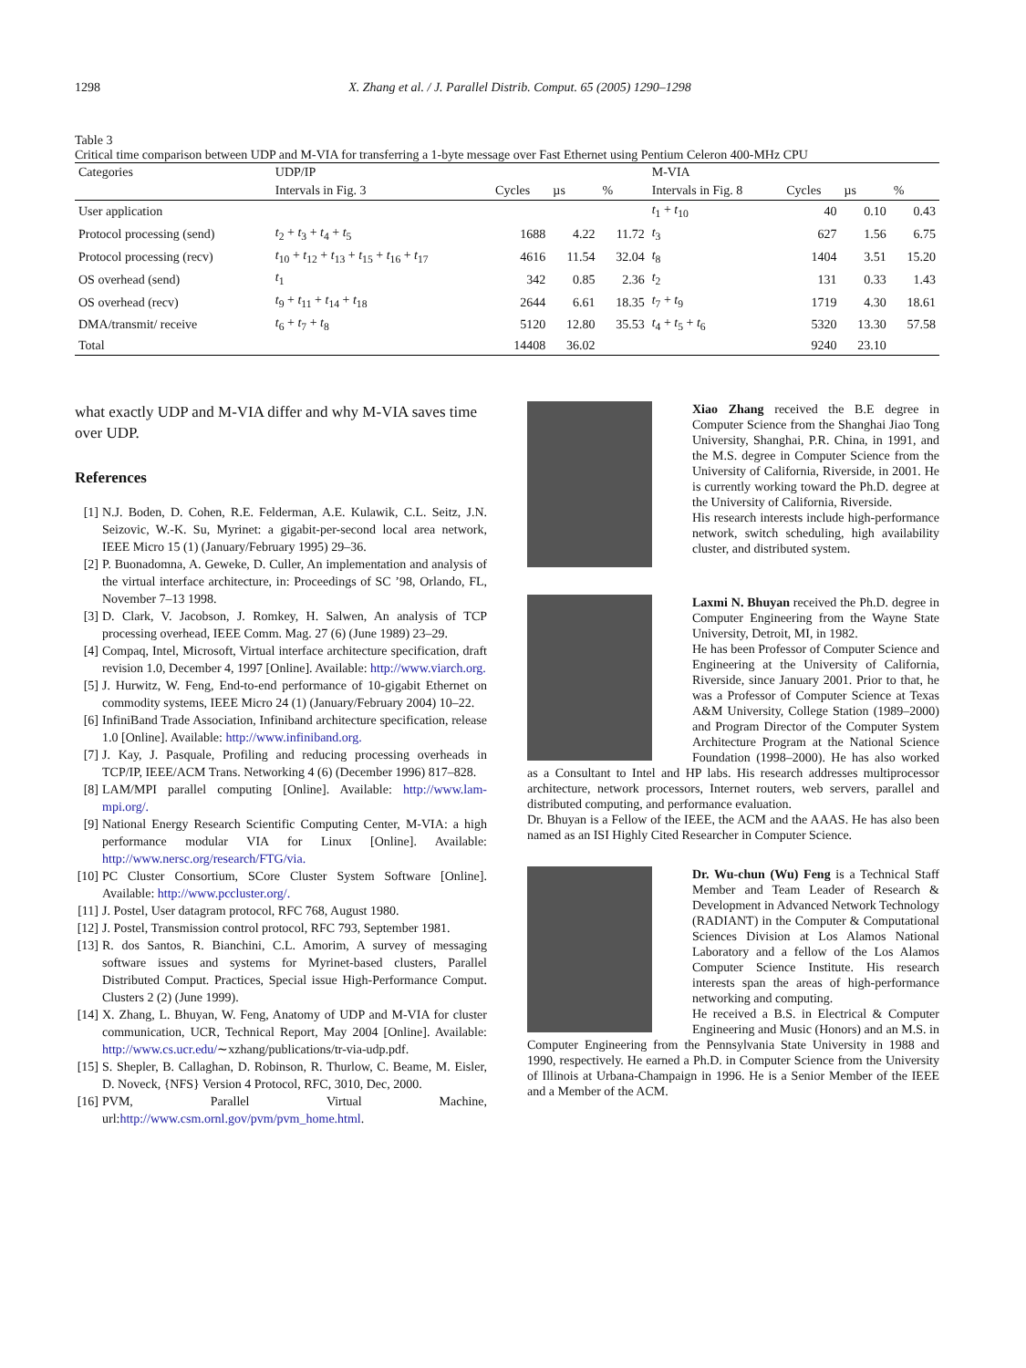1298 X. Zhang et al. / J. Parallel Distrib. Comput. 65 (2005) 1290–1298
Table 3
Critical time comparison between UDP and M-VIA for transferring a 1-byte message over Fast Ethernet using Pentium Celeron 400-MHz CPU
| Categories | UDP/IP | | | | M-VIA | | | |
| --- | --- | --- | --- | --- | --- | --- | --- | --- |
| | Intervals in Fig. 3 | Cycles | µs | % | Intervals in Fig. 8 | Cycles | µs | % |
| User application | | | | | t<sub>1</sub> + t<sub>10</sub> | 40 | 0.10 | 0.43 |
| Protocol processing (send) | t<sub>2</sub> + t<sub>3</sub> + t<sub>4</sub> + t<sub>5</sub> | 1688 | 4.22 | 11.72 | t<sub>3</sub> | 627 | 1.56 | 6.75 |
| Protocol processing (recv) | t<sub>10</sub> + t<sub>12</sub> + t<sub>13</sub> + t<sub>15</sub> + t<sub>16</sub> + t<sub>17</sub> | 4616 | 11.54 | 32.04 | t<sub>8</sub> | 1404 | 3.51 | 15.20 |
| OS overhead (send) | t<sub>1</sub> | 342 | 0.85 | 2.36 | t<sub>2</sub> | 131 | 0.33 | 1.43 |
| OS overhead (recv) | t<sub>9</sub> + t<sub>11</sub> + t<sub>14</sub> + t<sub>18</sub> | 2644 | 6.61 | 18.35 | t<sub>7</sub> + t<sub>9</sub> | 1719 | 4.30 | 18.61 |
| DMA/transmit/ receive | t<sub>6</sub> + t<sub>7</sub> + t<sub>8</sub> | 5120 | 12.80 | 35.53 | t<sub>4</sub> + t<sub>5</sub> + t<sub>6</sub> | 5320 | 13.30 | 57.58 |
| Total | | 14408 | 36.02 | | | 9240 | 23.10 | |
what exactly UDP and M-VIA differ and why M-VIA saves time over UDP.
References
[1] N.J. Boden, D. Cohen, R.E. Felderman, A.E. Kulawik, C.L. Seitz, J.N. Seizovic, W.-K. Su, Myrinet: a gigabit-per-second local area network, IEEE Micro 15 (1) (January/February 1995) 29–36.
[2] P. Buonadomna, A. Geweke, D. Culler, An implementation and analysis of the virtual interface architecture, in: Proceedings of SC ’98, Orlando, FL, November 7–13 1998.
[3] D. Clark, V. Jacobson, J. Romkey, H. Salwen, An analysis of TCP processing overhead, IEEE Comm. Mag. 27 (6) (June 1989) 23–29.
[4] Compaq, Intel, Microsoft, Virtual interface architecture specification, draft revision 1.0, December 4, 1997 [Online]. Available: http://www.viarch.org.
[5] J. Hurwitz, W. Feng, End-to-end performance of 10-gigabit Ethernet on commodity systems, IEEE Micro 24 (1) (January/February 2004) 10–22.
[6] InfiniBand Trade Association, Infiniband architecture specification, release 1.0 [Online]. Available: http://www.infiniband.org.
[7] J. Kay, J. Pasquale, Profiling and reducing processing overheads in TCP/IP, IEEE/ACM Trans. Networking 4 (6) (December 1996) 817–828.
[8] LAM/MPI parallel computing [Online]. Available: http://www.lam-mpi.org/.
[9] National Energy Research Scientific Computing Center, M-VIA: a high performance modular VIA for Linux [Online]. Available: http://www.nersc.org/research/FTG/via.
[10] PC Cluster Consortium, SCore Cluster System Software [Online]. Available: http://www.pccluster.org/.
[11] J. Postel, User datagram protocol, RFC 768, August 1980.
[12] J. Postel, Transmission control protocol, RFC 793, September 1981.
[13] R. dos Santos, R. Bianchini, C.L. Amorim, A survey of messaging software issues and systems for Myrinet-based clusters, Parallel Distributed Comput. Practices, Special issue High-Performance Comput. Clusters 2 (2) (June 1999).
[14] X. Zhang, L. Bhuyan, W. Feng, Anatomy of UDP and M-VIA for cluster communication, UCR, Technical Report, May 2004 [Online]. Available: http://www.cs.ucr.edu/∼xzhang/publications/tr-via-udp.pdf.
[15] S. Shepler, B. Callaghan, D. Robinson, R. Thurlow, C. Beame, M. Eisler, D. Noveck, {NFS} Version 4 Protocol, RFC, 3010, Dec, 2000.
[16] PVM, Parallel Virtual Machine, url:http://www.csm.ornl.gov/pvm/pvm_home.html.
Xiao Zhang received the B.E degree in Computer Science from the Shanghai Jiao Tong University, Shanghai, P.R. China, in 1991, and the M.S. degree in Computer Science from the University of California, Riverside, in 2001. He is currently working toward the Ph.D. degree at the University of California, Riverside.
His research interests include high-performance network, switch scheduling, high availability cluster, and distributed system.
Laxmi N. Bhuyan received the Ph.D. degree in Computer Engineering from the Wayne State University, Detroit, MI, in 1982.
He has been Professor of Computer Science and Engineering at the University of California, Riverside, since January 2001. Prior to that, he was a Professor of Computer Science at Texas A&M University, College Station (1989–2000) and Program Director of the Computer System Architecture Program at the National Science Foundation (1998–2000). He has also worked as a Consultant to Intel and HP labs. His research addresses multiprocessor architecture, network processors, Internet routers, web servers, parallel and distributed computing, and performance evaluation.
Dr. Bhuyan is a Fellow of the IEEE, the ACM and the AAAS. He has also been named as an ISI Highly Cited Researcher in Computer Science.
Dr. Wu-chun (Wu) Feng is a Technical Staff Member and Team Leader of Research & Development in Advanced Network Technology (RADIANT) in the Computer & Computational Sciences Division at Los Alamos National Laboratory and a fellow of the Los Alamos Computer Science Institute. His research interests span the areas of high-performance networking and computing.
He received a B.S. in Electrical & Computer Engineering and Music (Honors) and an M.S. in Computer Engineering from the Pennsylvania State University in 1988 and 1990, respectively. He earned a Ph.D. in Computer Science from the University of Illinois at Urbana-Champaign in 1996. He is a Senior Member of the IEEE and a Member of the ACM.